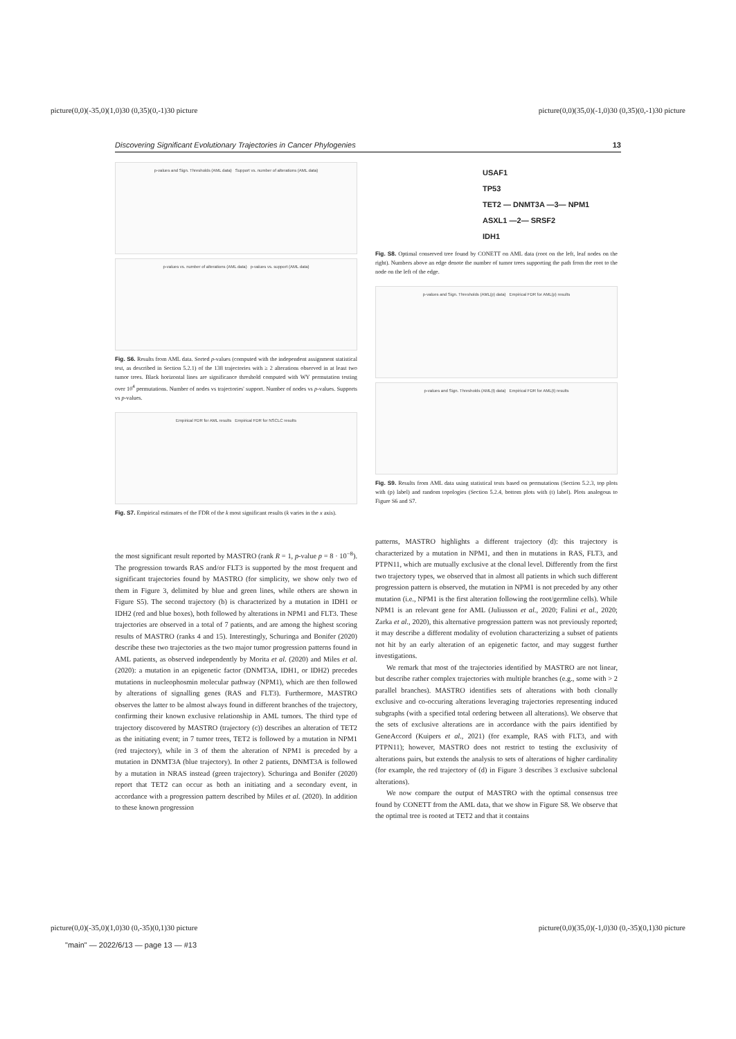picture(0,0)(-35,0)(1,0)30 (0,35)(0,-1)30 picture picture(0,0)(35,0)(-1,0)30 (0,35)(0,-1)30 picture
Discovering Significant Evolutionary Trajectories in Cancer Phylogenies 13
p-values and Sign. Thresholds (AML data) Support vs. number of alterations (AML data)
p-values vs. number of alterations (AML data) p-values vs. support (AML data)
Fig. S6. Results from AML data. Sorted p-values (computed with the independent assignment statistical test, as described in Section 5.2.1) of the 138 trajectories with ≥ 2 alterations observed in at least two tumor trees. Black horizontal lines are significance threshold computed with WY permutation testing over 10<sup>4</sup> permutations. Number of nodes vs trajectories' support. Number of nodes vs p-values. Supports vs p-values.
Empirical FDR for AML results Empirical FDR for NSCLC results
Fig. S7. Empirical estimates of the FDR of the k most significant results (k varies in the x axis).
the most significant result reported by MASTRO (rank R = 1, p-value p = 8 · 10<sup>−8</sup>). The progression towards RAS and/or FLT3 is supported by the most frequent and significant trajectories found by MASTRO (for simplicity, we show only two of them in Figure 3, delimited by blue and green lines, while others are shown in Figure S5). The second trajectory (b) is characterized by a mutation in IDH1 or IDH2 (red and blue boxes), both followed by alterations in NPM1 and FLT3. These trajectories are observed in a total of 7 patients, and are among the highest scoring results of MASTRO (ranks 4 and 15). Interestingly, Schuringa and Bonifer (2020) describe these two trajectories as the two major tumor progression patterns found in AML patients, as observed independently by Morita et al. (2020) and Miles et al. (2020): a mutation in an epigenetic factor (DNMT3A, IDH1, or IDH2) precedes mutations in nucleophosmin molecular pathway (NPM1), which are then followed by alterations of signalling genes (RAS and FLT3). Furthermore, MASTRO observes the latter to be almost always found in different branches of the trajectory, confirming their known exclusive relationship in AML tumors. The third type of trajectory discovered by MASTRO (trajectory (c)) describes an alteration of TET2 as the initiating event; in 7 tumor trees, TET2 is followed by a mutation in NPM1 (red trajectory), while in 3 of them the alteration of NPM1 is preceded by a mutation in DNMT3A (blue trajectory). In other 2 patients, DNMT3A is followed by a mutation in NRAS instead (green trajectory). Schuringa and Bonifer (2020) report that TET2 can occur as both an initiating and a secondary event, in accordance with a progression pattern described by Miles et al. (2020). In addition to these known progression
USAF1
TP53
TET2 — DNMT3A —3— NPM1
ASXL1 —2— SRSF2
IDH1
Fig. S8. Optimal conserved tree found by CONETT on AML data (root on the left, leaf nodes on the right). Numbers above an edge denote the number of tumor trees supporting the path from the root to the node on the left of the edge.
p-values and Sign. Thresholds (AML(p) data) Empirical FDR for AML(p) results
p-values and Sign. Thresholds (AML(t) data) Empirical FDR for AML(t) results
Fig. S9. Results from AML data using statistical tests based on permutations (Section 5.2.3, top plots with (p) label) and random topologies (Section 5.2.4, bottom plots with (t) label). Plots analogous to Figure S6 and S7.
patterns, MASTRO highlights a different trajectory (d): this trajectory is characterized by a mutation in NPM1, and then in mutations in RAS, FLT3, and PTPN11, which are mutually exclusive at the clonal level. Differently from the first two trajectory types, we observed that in almost all patients in which such different progression pattern is observed, the mutation in NPM1 is not preceded by any other mutation (i.e., NPM1 is the first alteration following the root/germline cells). While NPM1 is an relevant gene for AML (Juliusson et al., 2020; Falini et al., 2020; Zarka et al., 2020), this alternative progression pattern was not previously reported; it may describe a different modality of evolution characterizing a subset of patients not hit by an early alteration of an epigenetic factor, and may suggest further investigations.
We remark that most of the trajectories identified by MASTRO are not linear, but describe rather complex trajectories with multiple branches (e.g., some with > 2 parallel branches). MASTRO identifies sets of alterations with both clonally exclusive and co-occuring alterations leveraging trajectories representing induced subgraphs (with a specified total ordering between all alterations). We observe that the sets of exclusive alterations are in accordance with the pairs identified by GeneAccord (Kuipers et al., 2021) (for example, RAS with FLT3, and with PTPN11); however, MASTRO does not restrict to testing the exclusivity of alterations pairs, but extends the analysis to sets of alterations of higher cardinality (for example, the red trajectory of (d) in Figure 3 describes 3 exclusive subclonal alterations).
We now compare the output of MASTRO with the optimal consensus tree found by CONETT from the AML data, that we show in Figure S8. We observe that the optimal tree is rooted at TET2 and that it contains
picture(0,0)(-35,0)(1,0)30 (0,-35)(0,1)30 picture picture(0,0)(35,0)(-1,0)30 (0,-35)(0,1)30 picture
"main" — 2022/6/13 — page 13 — #13